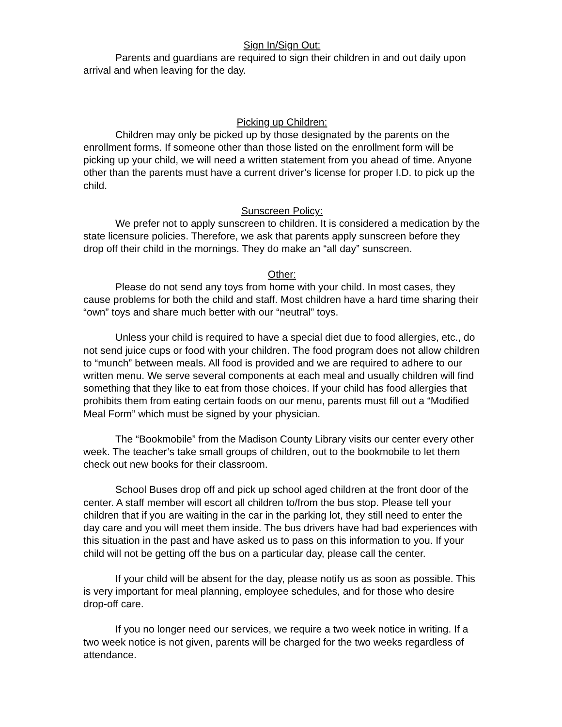Sign In/Sign Out:
Parents and guardians are required to sign their children in and out daily upon arrival and when leaving for the day.
Picking up Children:
Children may only be picked up by those designated by the parents on the enrollment forms. If someone other than those listed on the enrollment form will be picking up your child, we will need a written statement from you ahead of time. Anyone other than the parents must have a current driver’s license for proper I.D. to pick up the child.
Sunscreen Policy:
We prefer not to apply sunscreen to children. It is considered a medication by the state licensure policies. Therefore, we ask that parents apply sunscreen before they drop off their child in the mornings. They do make an “all day” sunscreen.
Other:
Please do not send any toys from home with your child. In most cases, they cause problems for both the child and staff. Most children have a hard time sharing their “own” toys and share much better with our “neutral” toys.
Unless your child is required to have a special diet due to food allergies, etc., do not send juice cups or food with your children. The food program does not allow children to “munch” between meals. All food is provided and we are required to adhere to our written menu. We serve several components at each meal and usually children will find something that they like to eat from those choices. If your child has food allergies that prohibits them from eating certain foods on our menu, parents must fill out a “Modified Meal Form” which must be signed by your physician.
The “Bookmobile” from the Madison County Library visits our center every other week. The teacher’s take small groups of children, out to the bookmobile to let them check out new books for their classroom.
School Buses drop off and pick up school aged children at the front door of the center. A staff member will escort all children to/from the bus stop. Please tell your children that if you are waiting in the car in the parking lot, they still need to enter the day care and you will meet them inside. The bus drivers have had bad experiences with this situation in the past and have asked us to pass on this information to you. If your child will not be getting off the bus on a particular day, please call the center.
If your child will be absent for the day, please notify us as soon as possible. This is very important for meal planning, employee schedules, and for those who desire drop-off care.
If you no longer need our services, we require a two week notice in writing. If a two week notice is not given, parents will be charged for the two weeks regardless of attendance.